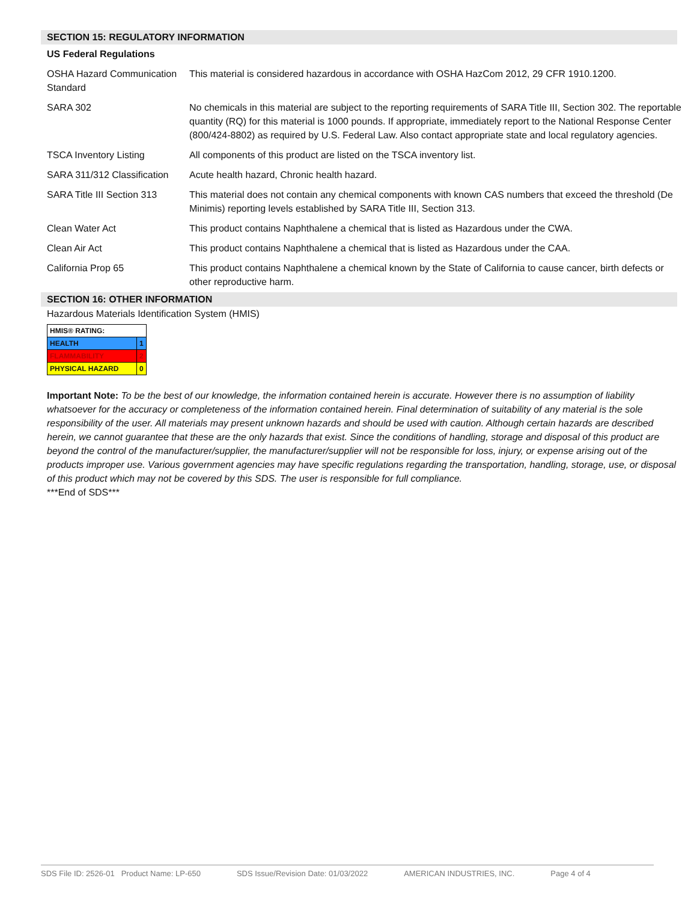SECTION 15: REGULATORY INFORMATION
| US Federal Regulations | |
| OSHA Hazard Communication Standard | This material is considered hazardous in accordance with OSHA HazCom 2012, 29 CFR 1910.1200. |
| SARA 302 | No chemicals in this material are subject to the reporting requirements of SARA Title III, Section 302. The reportable quantity (RQ) for this material is 1000 pounds. If appropriate, immediately report to the National Response Center (800/424-8802) as required by U.S. Federal Law. Also contact appropriate state and local regulatory agencies. |
| TSCA Inventory Listing | All components of this product are listed on the TSCA inventory list. |
| SARA 311/312 Classification | Acute health hazard, Chronic health hazard. |
| SARA Title III Section 313 | This material does not contain any chemical components with known CAS numbers that exceed the threshold (De Minimis) reporting levels established by SARA Title III, Section 313. |
| Clean Water Act | This product contains Naphthalene a chemical that is listed as Hazardous under the CWA. |
| Clean Air Act | This product contains Naphthalene a chemical that is listed as Hazardous under the CAA. |
| California Prop 65 | This product contains Naphthalene a chemical known by the State of California to cause cancer, birth defects or other reproductive harm. |
SECTION 16: OTHER INFORMATION
Hazardous Materials Identification System (HMIS)
| HMIS® RATING: | |
| HEALTH | 1 |
| FLAMMABILITY | 2 |
| PHYSICAL HAZARD | 0 |
Important Note: To be the best of our knowledge, the information contained herein is accurate. However there is no assumption of liability whatsoever for the accuracy or completeness of the information contained herein. Final determination of suitability of any material is the sole responsibility of the user. All materials may present unknown hazards and should be used with caution. Although certain hazards are described herein, we cannot guarantee that these are the only hazards that exist. Since the conditions of handling, storage and disposal of this product are beyond the control of the manufacturer/supplier, the manufacturer/supplier will not be responsible for loss, injury, or expense arising out of the products improper use. Various government agencies may have specific regulations regarding the transportation, handling, storage, use, or disposal of this product which may not be covered by this SDS. The user is responsible for full compliance.
***End of SDS***
SDS File ID: 2526-01 Product Name: LP-650 SDS Issue/Revision Date: 01/03/2022 AMERICAN INDUSTRIES, INC. Page 4 of 4